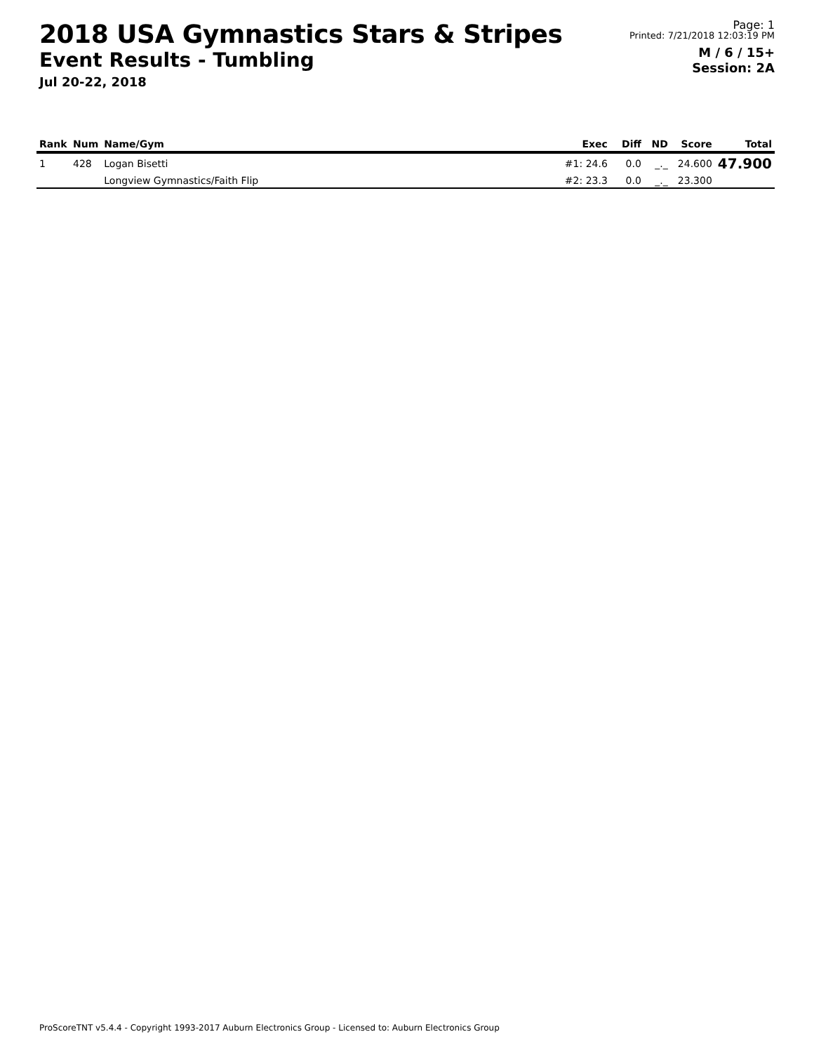2018 USA Gymnastics Stars & Stripes
Event Results - Tumbling
Jul 20-22, 2018
Page: 1
Printed: 7/21/2018 12:03:19 PM
M / 6 / 15+
Session: 2A
| Rank | Num | Name/Gym | Exec | Diff | ND | Score | Total |
| --- | --- | --- | --- | --- | --- | --- | --- |
| 1 | 428 | Logan Bisetti | #1: 24.6 | 0.0 | _._ | 24.600 | 47.900 |
| | | Longview Gymnastics/Faith Flip | #2: 23.3 | 0.0 | _._ | 23.300 | |
ProScoreTNT v5.4.4 - Copyright 1993-2017 Auburn Electronics Group - Licensed to: Auburn Electronics Group